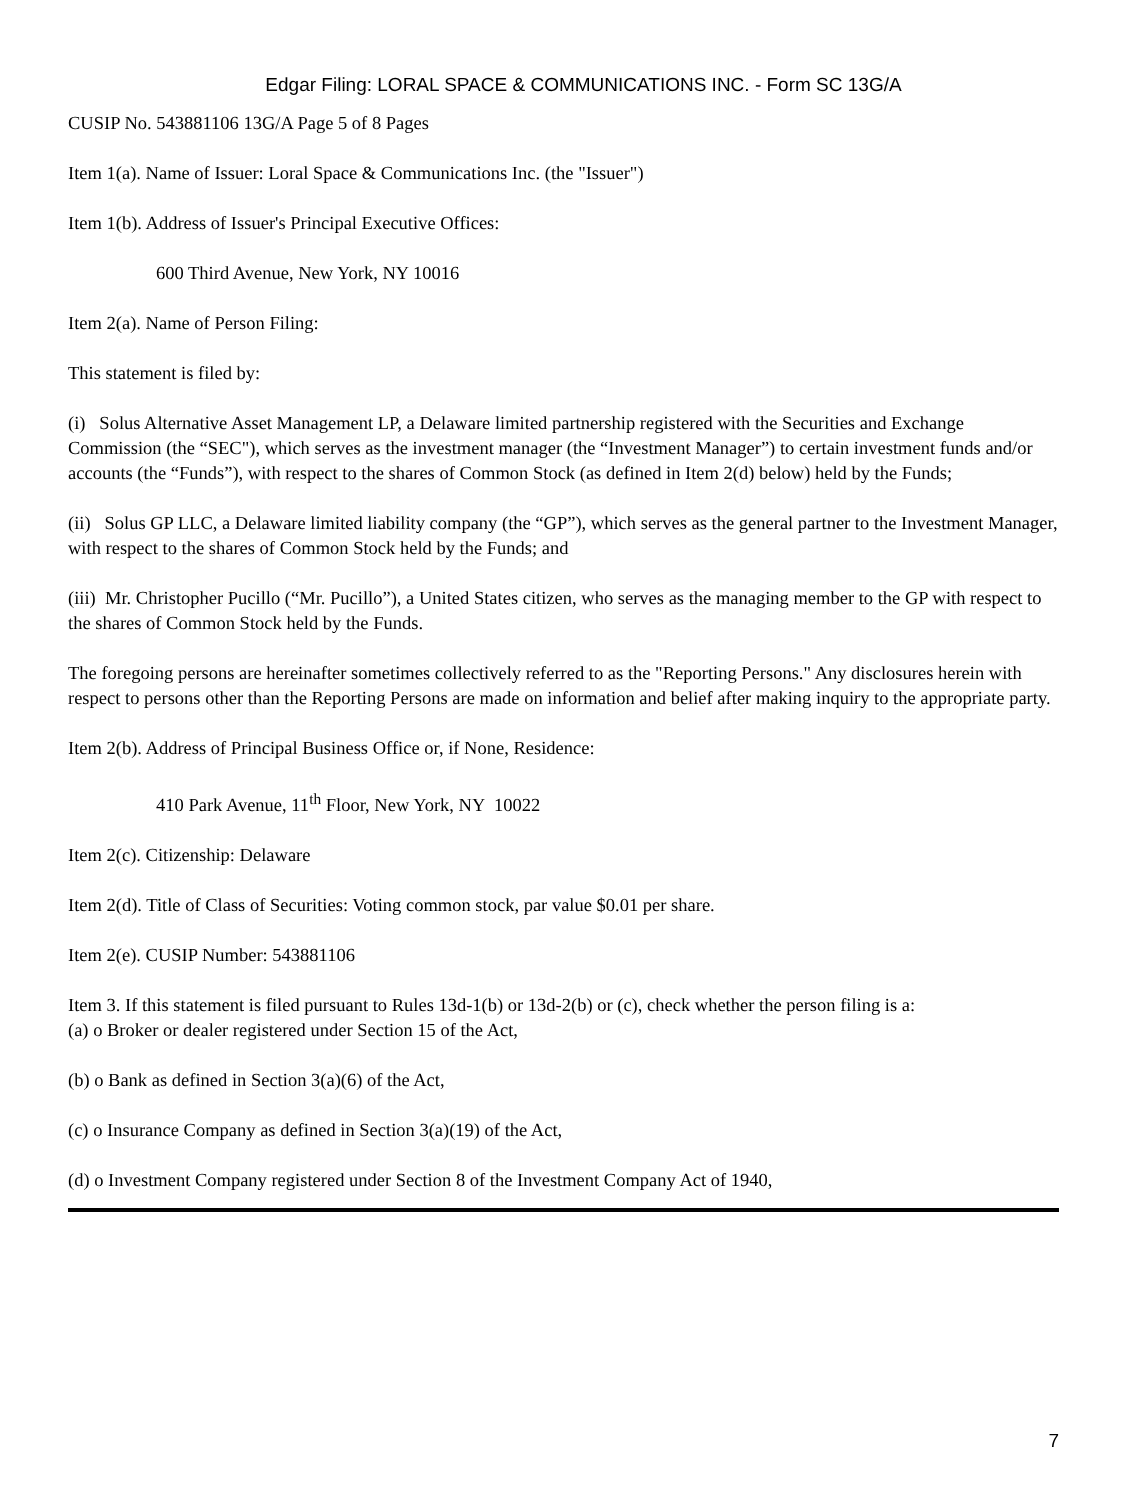Edgar Filing: LORAL SPACE & COMMUNICATIONS INC. - Form SC 13G/A
CUSIP No. 543881106 13G/A Page 5 of 8 Pages
Item 1(a). Name of Issuer: Loral Space & Communications Inc. (the "Issuer")
Item 1(b). Address of Issuer's Principal Executive Offices:
600 Third Avenue, New York, NY 10016
Item 2(a). Name of Person Filing:
This statement is filed by:
(i) Solus Alternative Asset Management LP, a Delaware limited partnership registered with the Securities and Exchange Commission (the “SEC"), which serves as the investment manager (the “Investment Manager”) to certain investment funds and/or accounts (the “Funds”), with respect to the shares of Common Stock (as defined in Item 2(d) below) held by the Funds;
(ii) Solus GP LLC, a Delaware limited liability company (the “GP”), which serves as the general partner to the Investment Manager, with respect to the shares of Common Stock held by the Funds; and
(iii) Mr. Christopher Pucillo (“Mr. Pucillo”), a United States citizen, who serves as the managing member to the GP with respect to the shares of Common Stock held by the Funds.
The foregoing persons are hereinafter sometimes collectively referred to as the "Reporting Persons." Any disclosures herein with respect to persons other than the Reporting Persons are made on information and belief after making inquiry to the appropriate party.
Item 2(b). Address of Principal Business Office or, if None, Residence:
410 Park Avenue, 11<sup>th</sup> Floor, New York, NY 10022
Item 2(c). Citizenship: Delaware
Item 2(d). Title of Class of Securities: Voting common stock, par value $0.01 per share.
Item 2(e). CUSIP Number: 543881106
Item 3. If this statement is filed pursuant to Rules 13d-1(b) or 13d-2(b) or (c), check whether the person filing is a:
(a) o Broker or dealer registered under Section 15 of the Act,
(b) o Bank as defined in Section 3(a)(6) of the Act,
(c) o Insurance Company as defined in Section 3(a)(19) of the Act,
(d) o Investment Company registered under Section 8 of the Investment Company Act of 1940,
7